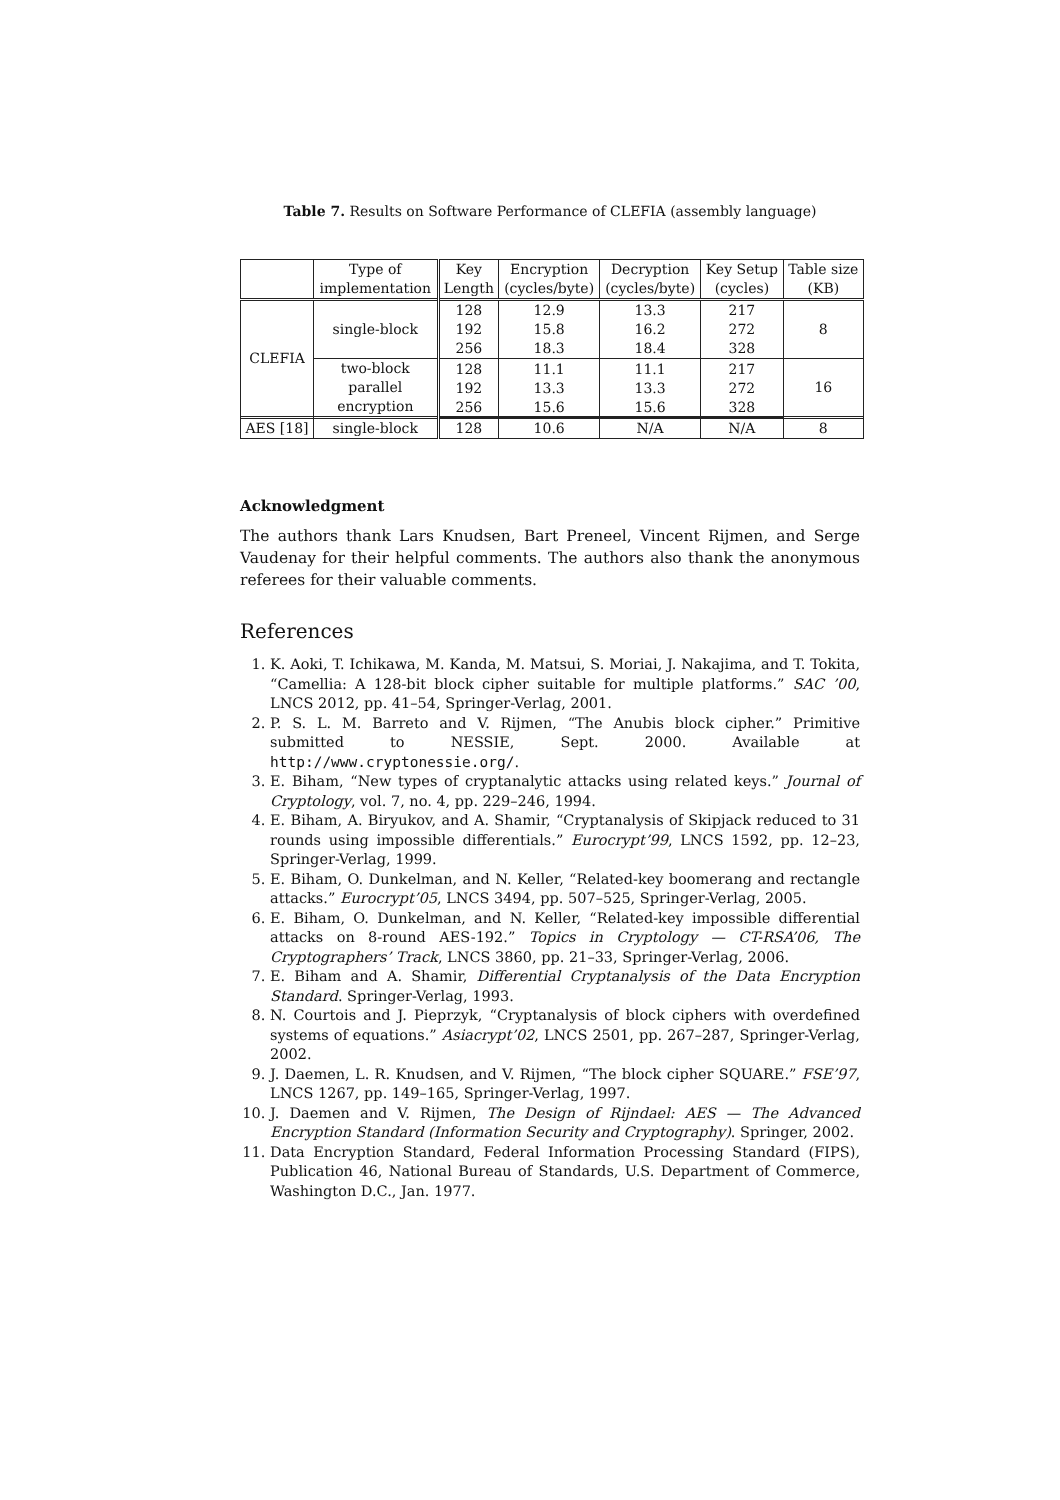Table 7. Results on Software Performance of CLEFIA (assembly language)
| | Type of implementation | Key Length | Encryption (cycles/byte) | Decryption (cycles/byte) | Key Setup (cycles) | Table size (KB) |
| --- | --- | --- | --- | --- | --- | --- |
| CLEFIA | single-block | 128 192 256 | 12.9 15.8 18.3 | 13.3 16.2 18.4 | 217 272 328 | 8 |
| | two-block parallel encryption | 128 192 256 | 11.1 13.3 15.6 | 11.1 13.3 15.6 | 217 272 328 | 16 |
| AES [18] | single-block | 128 | 10.6 | N/A | N/A | 8 |
Acknowledgment
The authors thank Lars Knudsen, Bart Preneel, Vincent Rijmen, and Serge Vaudenay for their helpful comments. The authors also thank the anonymous referees for their valuable comments.
References
1. K. Aoki, T. Ichikawa, M. Kanda, M. Matsui, S. Moriai, J. Nakajima, and T. Tokita, “Camellia: A 128-bit block cipher suitable for multiple platforms.” SAC ’00, LNCS 2012, pp. 41–54, Springer-Verlag, 2001.
2. P. S. L. M. Barreto and V. Rijmen, “The Anubis block cipher.” Primitive submitted to NESSIE, Sept. 2000. Available at http://www.cryptonessie.org/.
3. E. Biham, “New types of cryptanalytic attacks using related keys.” Journal of Cryptology, vol. 7, no. 4, pp. 229–246, 1994.
4. E. Biham, A. Biryukov, and A. Shamir, “Cryptanalysis of Skipjack reduced to 31 rounds using impossible differentials.” Eurocrypt’99, LNCS 1592, pp. 12–23, Springer-Verlag, 1999.
5. E. Biham, O. Dunkelman, and N. Keller, “Related-key boomerang and rectangle attacks.” Eurocrypt’05, LNCS 3494, pp. 507–525, Springer-Verlag, 2005.
6. E. Biham, O. Dunkelman, and N. Keller, “Related-key impossible differential attacks on 8-round AES-192.” Topics in Cryptology — CT-RSA’06, The Cryptographers’ Track, LNCS 3860, pp. 21–33, Springer-Verlag, 2006.
7. E. Biham and A. Shamir, Differential Cryptanalysis of the Data Encryption Standard. Springer-Verlag, 1993.
8. N. Courtois and J. Pieprzyk, “Cryptanalysis of block ciphers with overdefined systems of equations.” Asiacrypt’02, LNCS 2501, pp. 267–287, Springer-Verlag, 2002.
9. J. Daemen, L. R. Knudsen, and V. Rijmen, “The block cipher SQUARE.” FSE’97, LNCS 1267, pp. 149–165, Springer-Verlag, 1997.
10. J. Daemen and V. Rijmen, The Design of Rijndael: AES — The Advanced Encryption Standard (Information Security and Cryptography). Springer, 2002.
11. Data Encryption Standard, Federal Information Processing Standard (FIPS), Publication 46, National Bureau of Standards, U.S. Department of Commerce, Washington D.C., Jan. 1977.